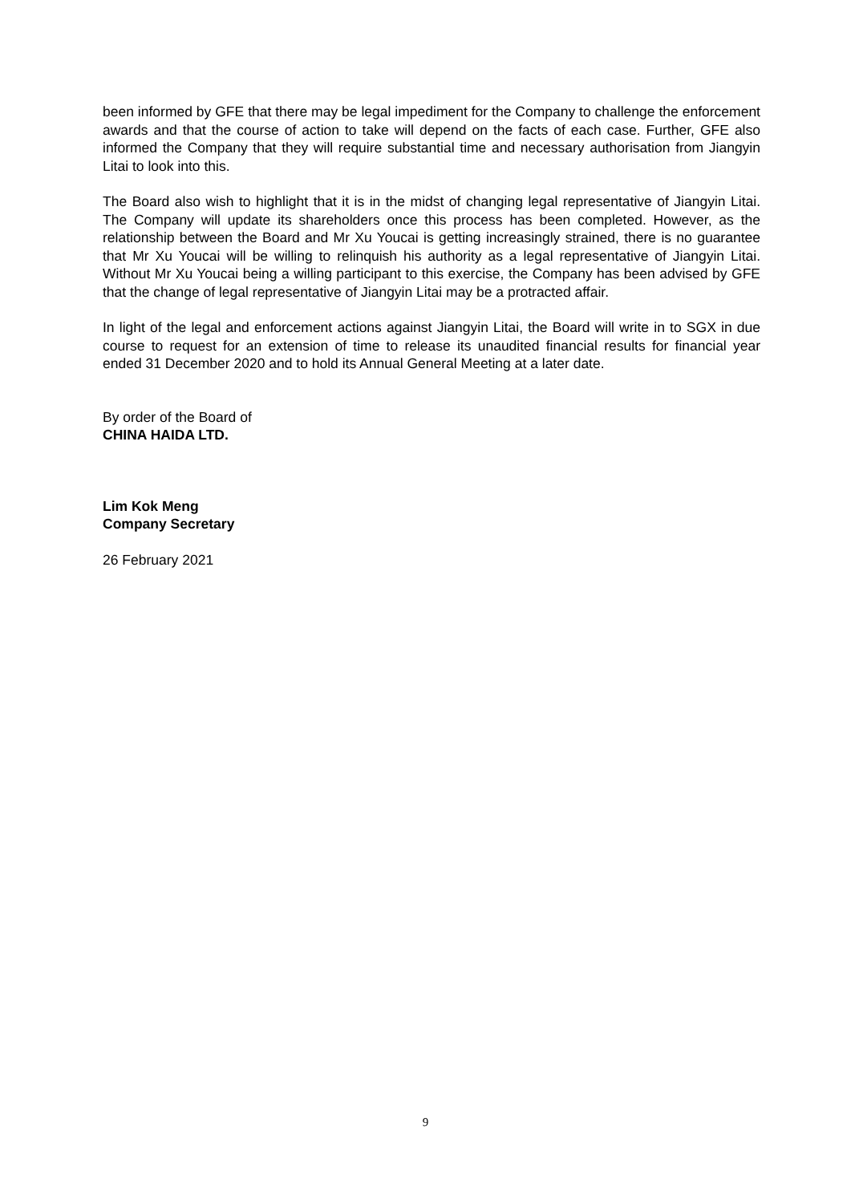been informed by GFE that there may be legal impediment for the Company to challenge the enforcement awards and that the course of action to take will depend on the facts of each case. Further, GFE also informed the Company that they will require substantial time and necessary authorisation from Jiangyin Litai to look into this.
The Board also wish to highlight that it is in the midst of changing legal representative of Jiangyin Litai. The Company will update its shareholders once this process has been completed. However, as the relationship between the Board and Mr Xu Youcai is getting increasingly strained, there is no guarantee that Mr Xu Youcai will be willing to relinquish his authority as a legal representative of Jiangyin Litai. Without Mr Xu Youcai being a willing participant to this exercise, the Company has been advised by GFE that the change of legal representative of Jiangyin Litai may be a protracted affair.
In light of the legal and enforcement actions against Jiangyin Litai, the Board will write in to SGX in due course to request for an extension of time to release its unaudited financial results for financial year ended 31 December 2020 and to hold its Annual General Meeting at a later date.
By order of the Board of
CHINA HAIDA LTD.
Lim Kok Meng
Company Secretary
26 February 2021
9